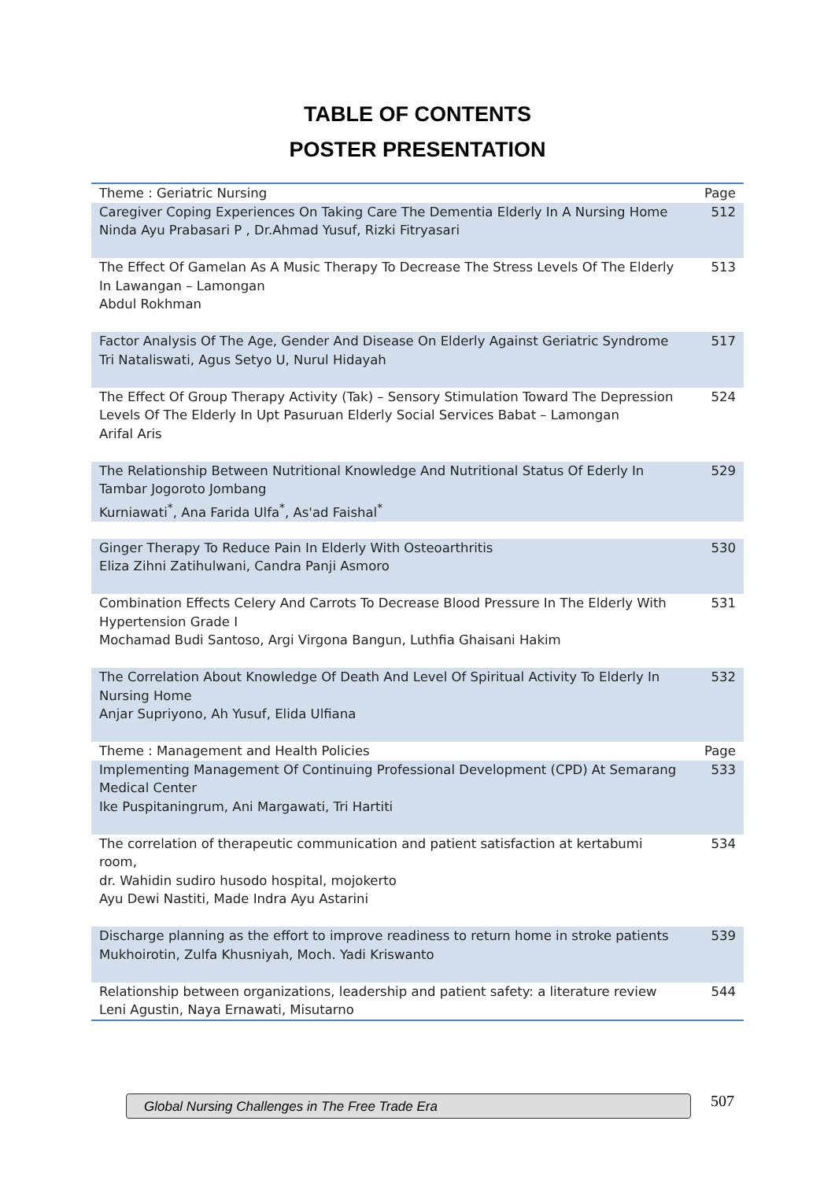TABLE OF CONTENTS
POSTER PRESENTATION
| Theme : Geriatric Nursing | Page |
| --- | --- |
| Caregiver Coping Experiences On Taking Care The Dementia Elderly In A Nursing Home Ninda Ayu Prabasari P , Dr.Ahmad Yusuf, Rizki Fitryasari | 512 |
| The Effect Of Gamelan As A Music Therapy To Decrease The Stress Levels Of The Elderly In Lawangan – Lamongan Abdul Rokhman | 513 |
| Factor Analysis Of The Age, Gender And Disease On Elderly Against Geriatric Syndrome Tri Nataliswati, Agus Setyo U, Nurul Hidayah | 517 |
| The Effect Of Group Therapy Activity (Tak) – Sensory Stimulation Toward The Depression Levels Of The Elderly In Upt Pasuruan Elderly Social Services Babat – Lamongan Arifal Aris | 524 |
| The Relationship Between Nutritional Knowledge And Nutritional Status Of Ederly In Tambar Jogoroto Jombang Kurniawati<sup>*</sup>, Ana Farida Ulfa<sup>*</sup>, As'ad Faishal<sup>*</sup> | 529 |
| Ginger Therapy To Reduce Pain In Elderly With Osteoarthritis Eliza Zihni Zatihulwani, Candra Panji Asmoro | 530 |
| Combination Effects Celery And Carrots To Decrease Blood Pressure In The Elderly With Hypertension Grade I Mochamad Budi Santoso, Argi Virgona Bangun, Luthfia Ghaisani Hakim | 531 |
| The Correlation About Knowledge Of Death And Level Of Spiritual Activity To Elderly In Nursing Home Anjar Supriyono, Ah Yusuf, Elida Ulfiana | 532 |
| Theme : Management and Health Policies | Page |
| Implementing Management Of Continuing Professional Development (CPD) At Semarang Medical Center Ike Puspitaningrum, Ani Margawati, Tri Hartiti | 533 |
| The correlation of therapeutic communication and patient satisfaction at kertabumi room, dr. Wahidin sudiro husodo hospital, mojokerto Ayu Dewi Nastiti, Made Indra Ayu Astarini | 534 |
| Discharge planning as the effort to improve readiness to return home in stroke patients Mukhoirotin, Zulfa Khusniyah, Moch. Yadi Kriswanto | 539 |
| Relationship between organizations, leadership and patient safety: a literature review Leni Agustin, Naya Ernawati, Misutarno | 544 |
Global Nursing Challenges in The Free Trade Era 507